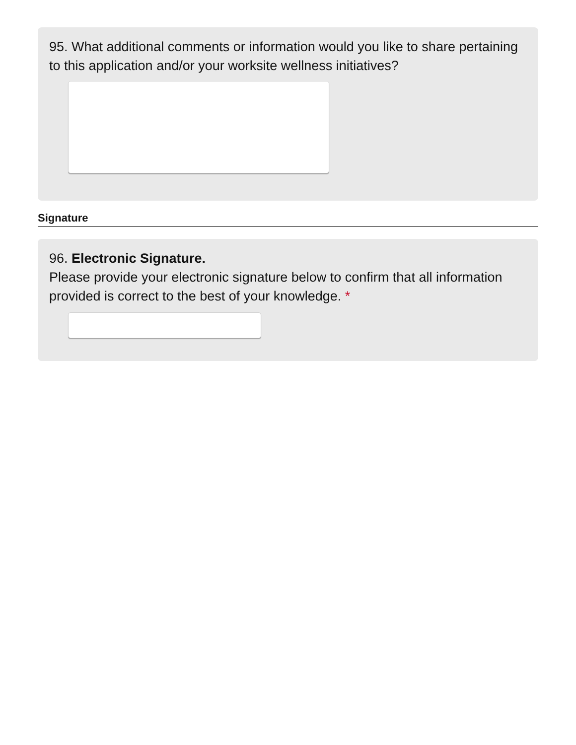95. What additional comments or information would you like to share pertaining to this application and/or your worksite wellness initiatives?
Signature
96. Electronic Signature.
Please provide your electronic signature below to confirm that all information provided is correct to the best of your knowledge. *